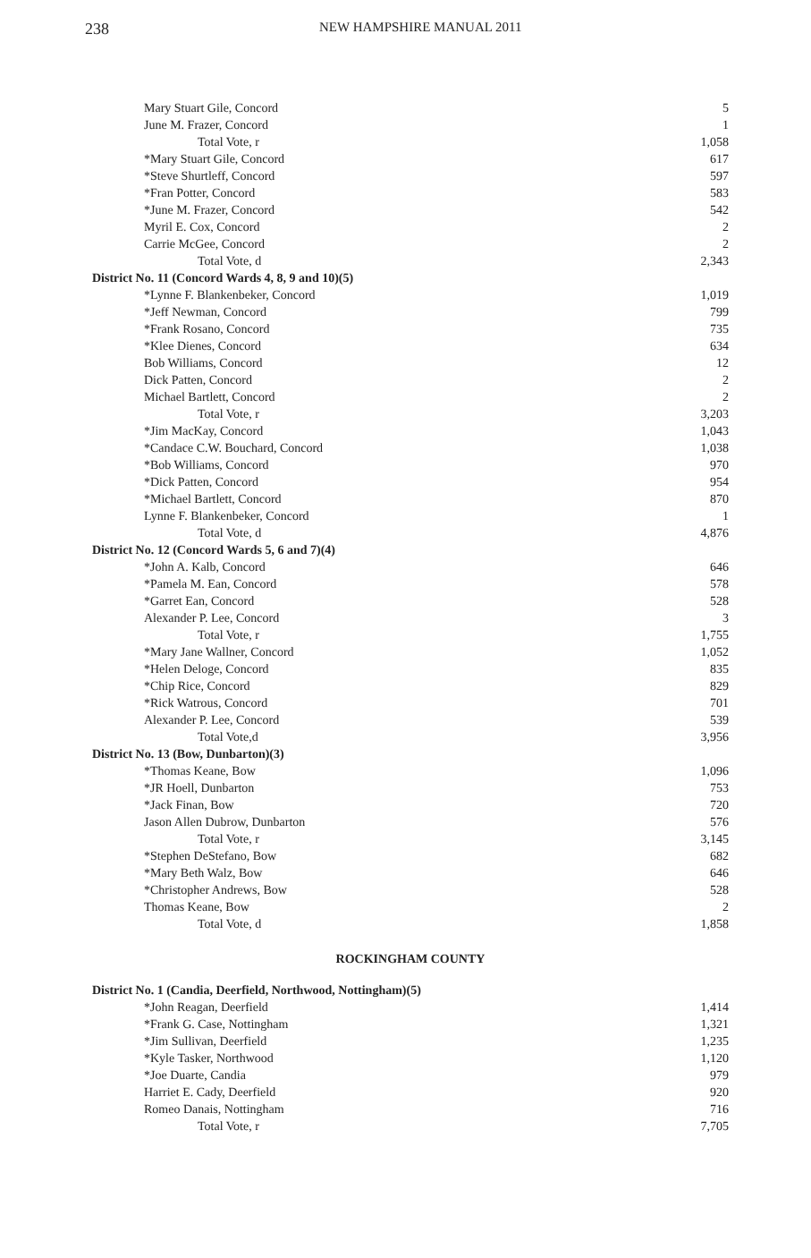238 NEW HAMPSHIRE MANUAL 2011
| Mary Stuart Gile, Concord | 5 |
| June M. Frazer, Concord | 1 |
| Total Vote, r | 1,058 |
| *Mary Stuart Gile, Concord | 617 |
| *Steve Shurtleff, Concord | 597 |
| *Fran Potter, Concord | 583 |
| *June M. Frazer, Concord | 542 |
| Myril E. Cox, Concord | 2 |
| Carrie McGee, Concord | 2 |
| Total Vote, d | 2,343 |
| District No. 11 (Concord Wards 4, 8, 9 and 10)(5) | |
| *Lynne F. Blankenbeker, Concord | 1,019 |
| *Jeff Newman, Concord | 799 |
| *Frank Rosano, Concord | 735 |
| *Klee Dienes, Concord | 634 |
| Bob Williams, Concord | 12 |
| Dick Patten, Concord | 2 |
| Michael Bartlett, Concord | 2 |
| Total Vote, r | 3,203 |
| *Jim MacKay, Concord | 1,043 |
| *Candace C.W. Bouchard, Concord | 1,038 |
| *Bob Williams, Concord | 970 |
| *Dick Patten, Concord | 954 |
| *Michael Bartlett, Concord | 870 |
| Lynne F. Blankenbeker, Concord | 1 |
| Total Vote, d | 4,876 |
| District No. 12 (Concord Wards 5, 6 and 7)(4) | |
| *John A. Kalb, Concord | 646 |
| *Pamela M. Ean, Concord | 578 |
| *Garret Ean, Concord | 528 |
| Alexander P. Lee, Concord | 3 |
| Total Vote, r | 1,755 |
| *Mary Jane Wallner, Concord | 1,052 |
| *Helen Deloge, Concord | 835 |
| *Chip Rice, Concord | 829 |
| *Rick Watrous, Concord | 701 |
| Alexander P. Lee, Concord | 539 |
| Total Vote,d | 3,956 |
| District No. 13 (Bow, Dunbarton)(3) | |
| *Thomas Keane, Bow | 1,096 |
| *JR Hoell, Dunbarton | 753 |
| *Jack Finan, Bow | 720 |
| Jason Allen Dubrow, Dunbarton | 576 |
| Total Vote, r | 3,145 |
| *Stephen DeStefano, Bow | 682 |
| *Mary Beth Walz, Bow | 646 |
| *Christopher Andrews, Bow | 528 |
| Thomas Keane, Bow | 2 |
| Total Vote, d | 1,858 |
| ROCKINGHAM COUNTY | |
| District No. 1 (Candia, Deerfield, Northwood, Nottingham)(5) | |
| *John Reagan, Deerfield | 1,414 |
| *Frank G. Case, Nottingham | 1,321 |
| *Jim Sullivan, Deerfield | 1,235 |
| *Kyle Tasker, Northwood | 1,120 |
| *Joe Duarte, Candia | 979 |
| Harriet E. Cady, Deerfield | 920 |
| Romeo Danais, Nottingham | 716 |
| Total Vote, r | 7,705 |